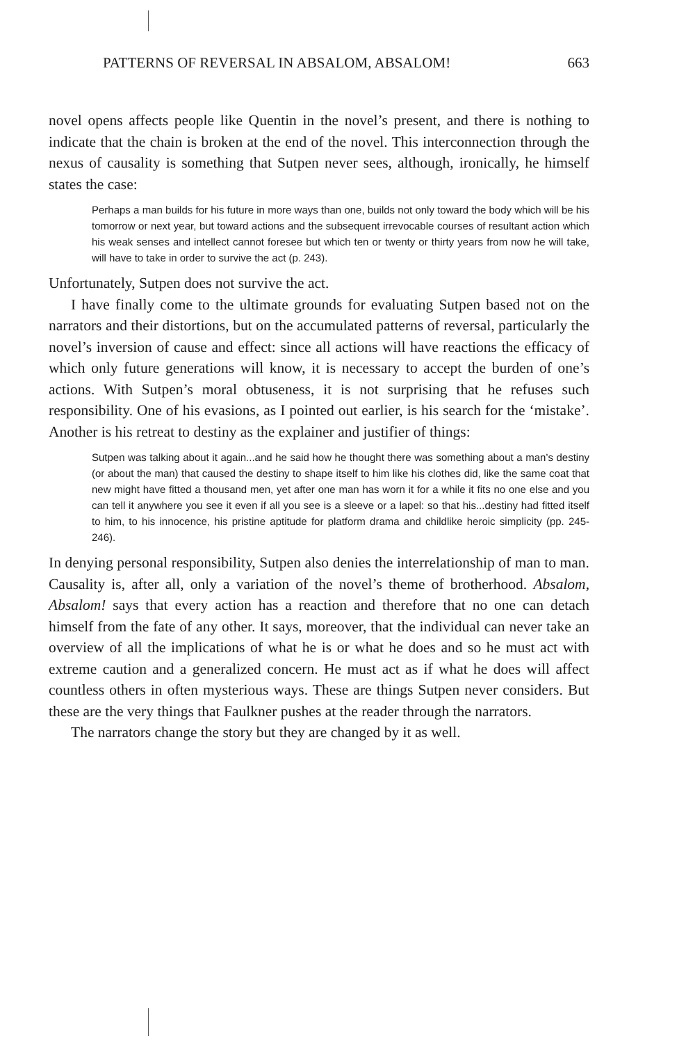PATTERNS OF REVERSAL IN ABSALOM, ABSALOM! 663
novel opens affects people like Quentin in the novel’s present, and there is nothing to indicate that the chain is broken at the end of the novel. This interconnection through the nexus of causality is something that Sutpen never sees, although, ironically, he himself states the case:
Perhaps a man builds for his future in more ways than one, builds not only toward the body which will be his tomorrow or next year, but toward actions and the subsequent irrevocable courses of resultant action which his weak senses and intellect cannot foresee but which ten or twenty or thirty years from now he will take, will have to take in order to survive the act (p. 243).
Unfortunately, Sutpen does not survive the act.
I have finally come to the ultimate grounds for evaluating Sutpen based not on the narrators and their distortions, but on the accumulated patterns of reversal, particularly the novel’s inversion of cause and effect: since all actions will have reactions the efficacy of which only future generations will know, it is necessary to accept the burden of one’s actions. With Sutpen’s moral obtuseness, it is not surprising that he refuses such responsibility. One of his evasions, as I pointed out earlier, is his search for the ‘mistake’. Another is his retreat to destiny as the explainer and justifier of things:
Sutpen was talking about it again...and he said how he thought there was something about a man’s destiny (or about the man) that caused the destiny to shape itself to him like his clothes did, like the same coat that new might have fitted a thousand men, yet after one man has worn it for a while it fits no one else and you can tell it anywhere you see it even if all you see is a sleeve or a lapel: so that his...destiny had fitted itself to him, to his innocence, his pristine aptitude for platform drama and childlike heroic simplicity (pp. 245-246).
In denying personal responsibility, Sutpen also denies the interrelationship of man to man. Causality is, after all, only a variation of the novel’s theme of brotherhood. Absalom, Absalom! says that every action has a reaction and therefore that no one can detach himself from the fate of any other. It says, moreover, that the individual can never take an overview of all the implications of what he is or what he does and so he must act with extreme caution and a generalized concern. He must act as if what he does will affect countless others in often mysterious ways. These are things Sutpen never considers. But these are the very things that Faulkner pushes at the reader through the narrators.
The narrators change the story but they are changed by it as well.